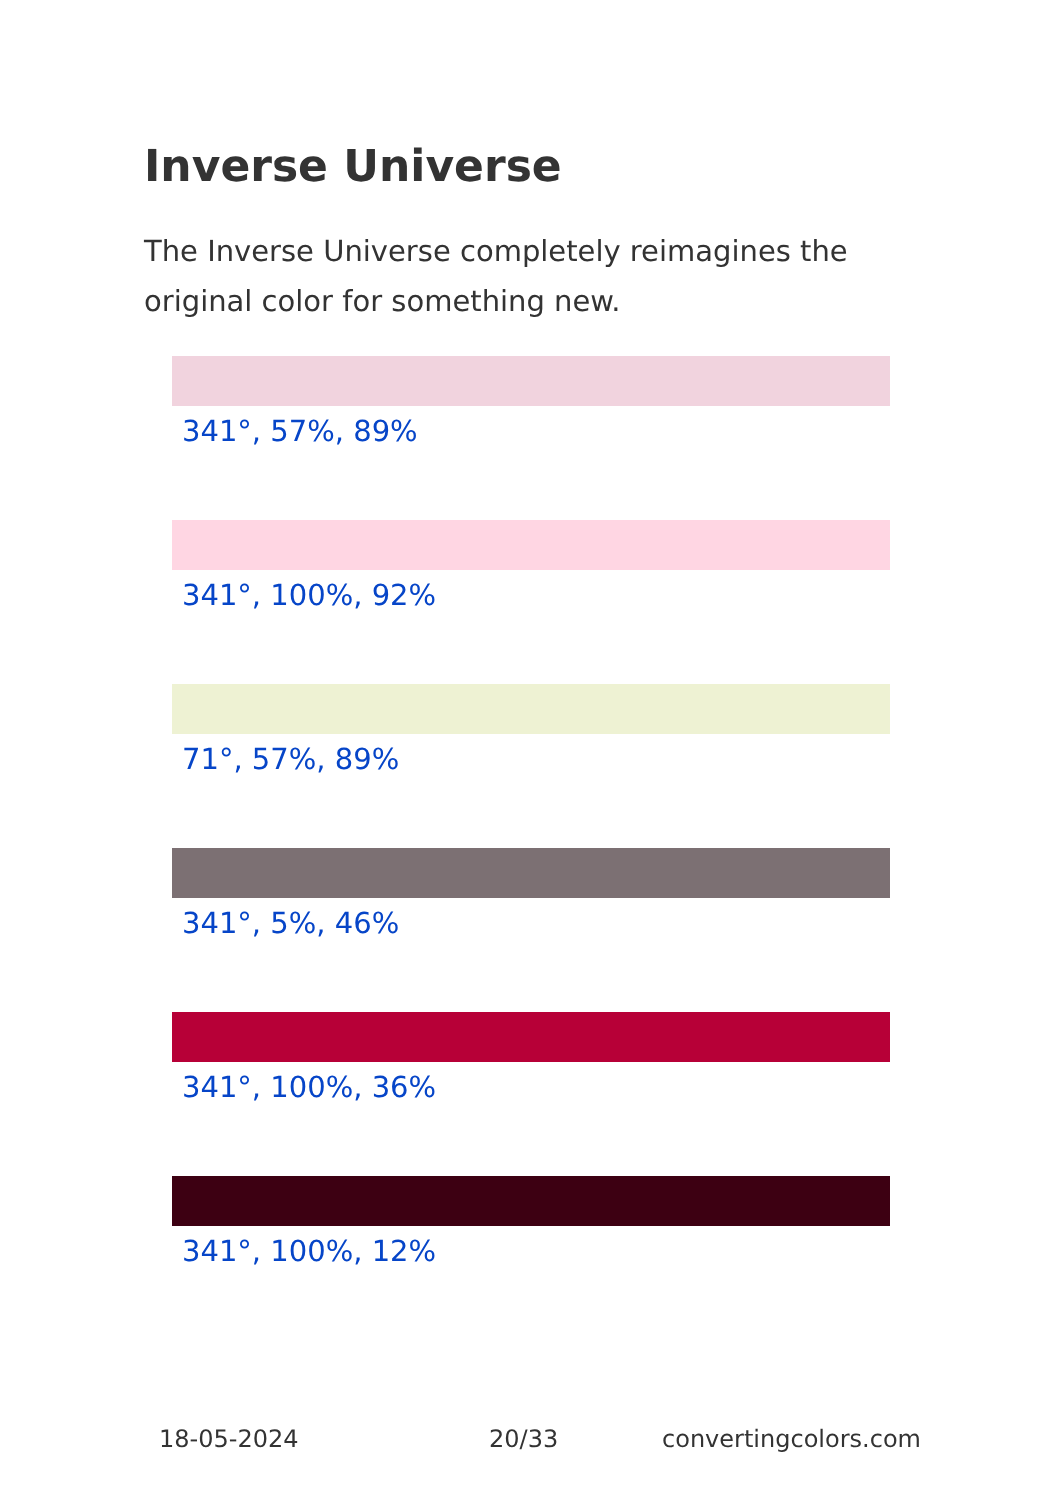Inverse Universe
The Inverse Universe completely reimagines the original color for something new.
341°, 57%, 89%
341°, 100%, 92%
71°, 57%, 89%
341°, 5%, 46%
341°, 100%, 36%
341°, 100%, 12%
18-05-2024 20/33 convertingcolors.com